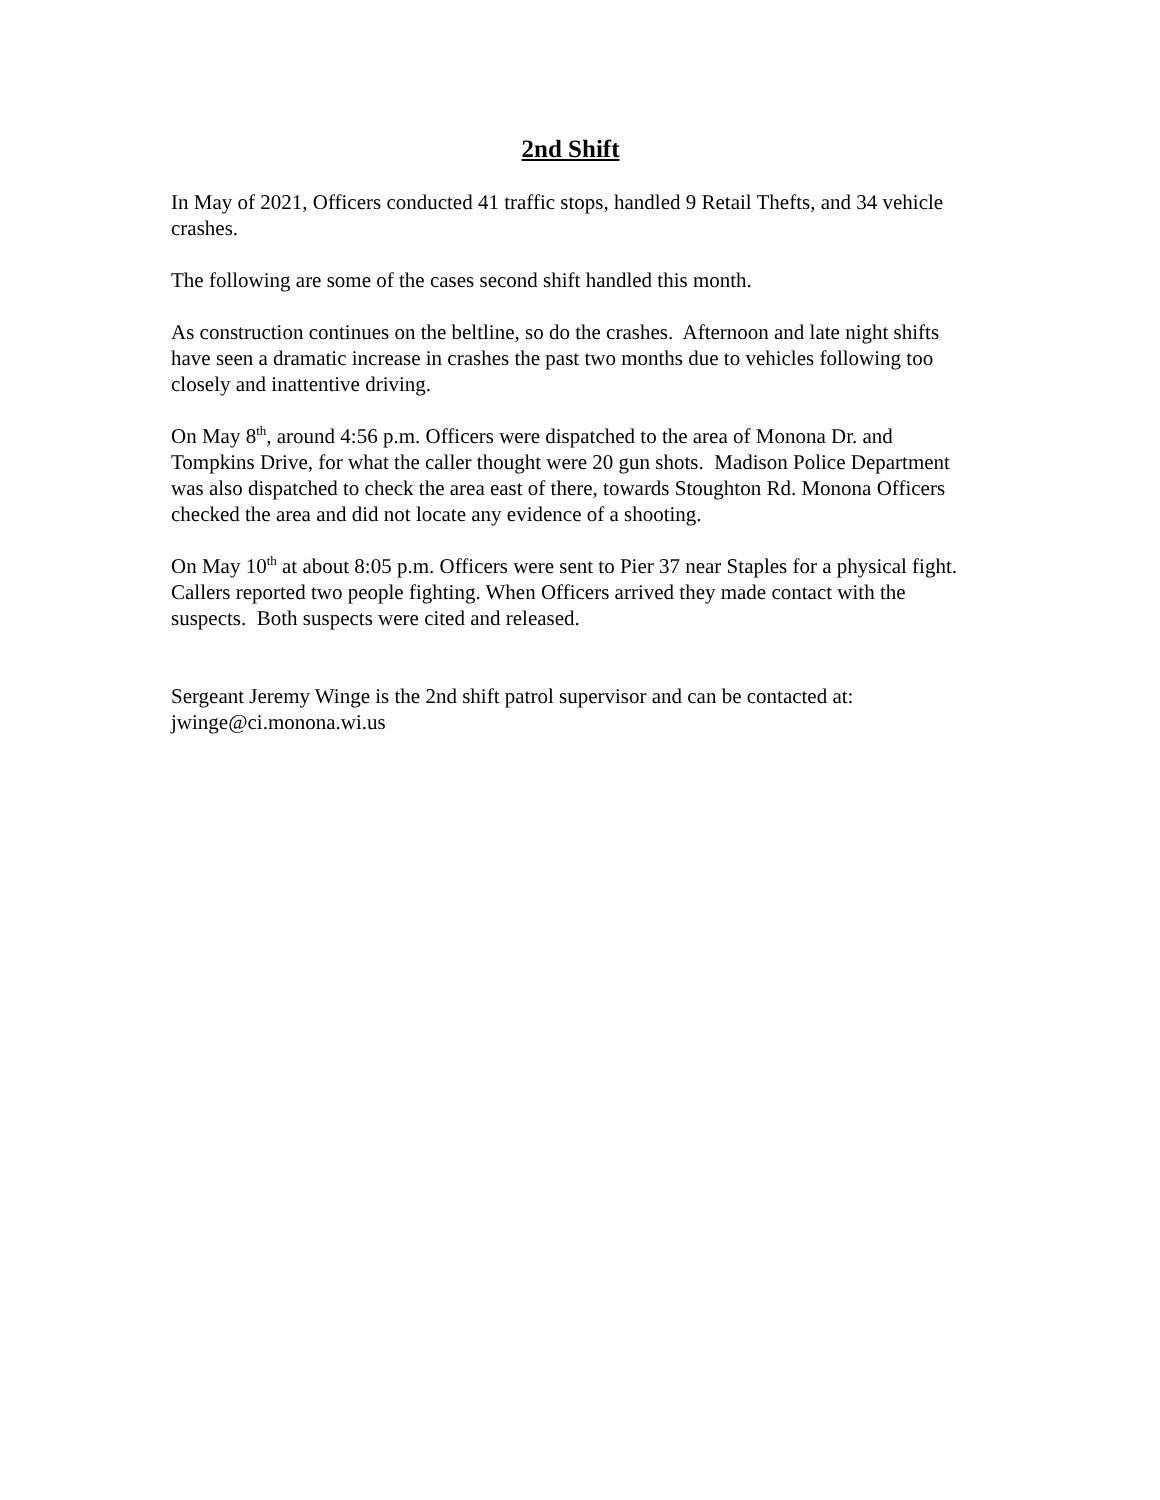2nd Shift
In May of 2021, Officers conducted 41 traffic stops, handled 9 Retail Thefts, and 34 vehicle crashes.
The following are some of the cases second shift handled this month.
As construction continues on the beltline, so do the crashes. Afternoon and late night shifts have seen a dramatic increase in crashes the past two months due to vehicles following too closely and inattentive driving.
On May 8<sup>th</sup>, around 4:56 p.m. Officers were dispatched to the area of Monona Dr. and Tompkins Drive, for what the caller thought were 20 gun shots. Madison Police Department was also dispatched to check the area east of there, towards Stoughton Rd. Monona Officers checked the area and did not locate any evidence of a shooting.
On May 10<sup>th</sup> at about 8:05 p.m. Officers were sent to Pier 37 near Staples for a physical fight. Callers reported two people fighting. When Officers arrived they made contact with the suspects. Both suspects were cited and released.
Sergeant Jeremy Winge is the 2nd shift patrol supervisor and can be contacted at: jwinge@ci.monona.wi.us